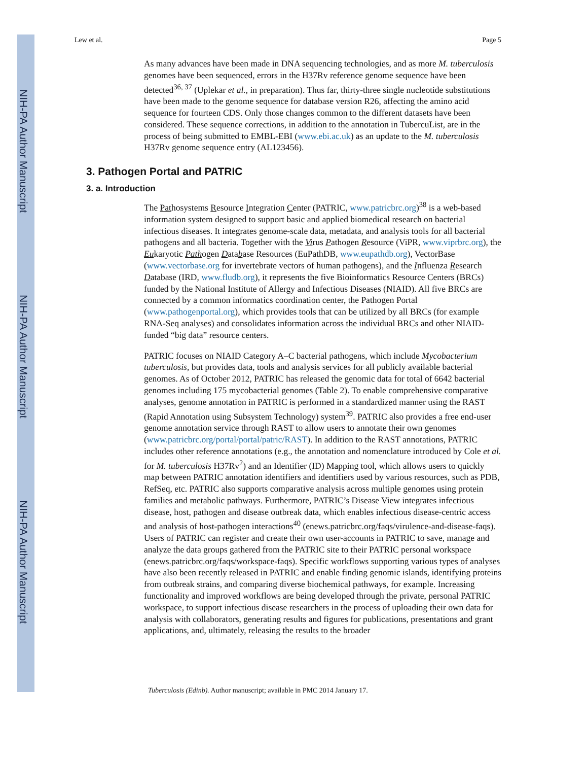NIH-PA Author Manuscript
NIH-PA Author Manuscript
NIH-PA Author Manuscript
Lew et al. Page 5
As many advances have been made in DNA sequencing technologies, and as more M. tuberculosis genomes have been sequenced, errors in the H37Rv reference genome sequence have been detected<sup>36, 37</sup> (Uplekar et al., in preparation). Thus far, thirty-three single nucleotide substitutions have been made to the genome sequence for database version R26, affecting the amino acid sequence for fourteen CDS. Only those changes common to the different datasets have been considered. These sequence corrections, in addition to the annotation in TubercuList, are in the process of being submitted to EMBL-EBI (www.ebi.ac.uk) as an update to the M. tuberculosis H37Rv genome sequence entry (AL123456).
3. Pathogen Portal and PATRIC
3. a. Introduction
The Pathosystems Resource Integration Center (PATRIC, www.patricbrc.org)<sup>38</sup> is a web-based information system designed to support basic and applied biomedical research on bacterial infectious diseases. It integrates genome-scale data, metadata, and analysis tools for all bacterial pathogens and all bacteria. Together with the Virus Pathogen Resource (ViPR, www.viprbrc.org), the Eukaryotic Pathogen Database Resources (EuPathDB, www.eupathdb.org), VectorBase (www.vectorbase.org for invertebrate vectors of human pathogens), and the Influenza Research Database (IRD, www.fludb.org), it represents the five Bioinformatics Resource Centers (BRCs) funded by the National Institute of Allergy and Infectious Diseases (NIAID). All five BRCs are connected by a common informatics coordination center, the Pathogen Portal (www.pathogenportal.org), which provides tools that can be utilized by all BRCs (for example RNA-Seq analyses) and consolidates information across the individual BRCs and other NIAID-funded “big data” resource centers.
PATRIC focuses on NIAID Category A–C bacterial pathogens, which include Mycobacterium tuberculosis, but provides data, tools and analysis services for all publicly available bacterial genomes. As of October 2012, PATRIC has released the genomic data for total of 6642 bacterial genomes including 175 mycobacterial genomes (Table 2). To enable comprehensive comparative analyses, genome annotation in PATRIC is performed in a standardized manner using the RAST (Rapid Annotation using Subsystem Technology) system<sup>39</sup>. PATRIC also provides a free end-user genome annotation service through RAST to allow users to annotate their own genomes (www.patricbrc.org/portal/portal/patric/RAST). In addition to the RAST annotations, PATRIC includes other reference annotations (e.g., the annotation and nomenclature introduced by Cole et al. for M. tuberculosis H37Rv<sup>2</sup>) and an Identifier (ID) Mapping tool, which allows users to quickly map between PATRIC annotation identifiers and identifiers used by various resources, such as PDB, RefSeq, etc. PATRIC also supports comparative analysis across multiple genomes using protein families and metabolic pathways. Furthermore, PATRIC’s Disease View integrates infectious disease, host, pathogen and disease outbreak data, which enables infectious disease-centric access and analysis of host-pathogen interactions<sup>40</sup> (enews.patricbrc.org/faqs/virulence-and-disease-faqs). Users of PATRIC can register and create their own user-accounts in PATRIC to save, manage and analyze the data groups gathered from the PATRIC site to their PATRIC personal workspace (enews.patricbrc.org/faqs/workspace-faqs). Specific workflows supporting various types of analyses have also been recently released in PATRIC and enable finding genomic islands, identifying proteins from outbreak strains, and comparing diverse biochemical pathways, for example. Increasing functionality and improved workflows are being developed through the private, personal PATRIC workspace, to support infectious disease researchers in the process of uploading their own data for analysis with collaborators, generating results and figures for publications, presentations and grant applications, and, ultimately, releasing the results to the broader
Tuberculosis (Edinb). Author manuscript; available in PMC 2014 January 17.